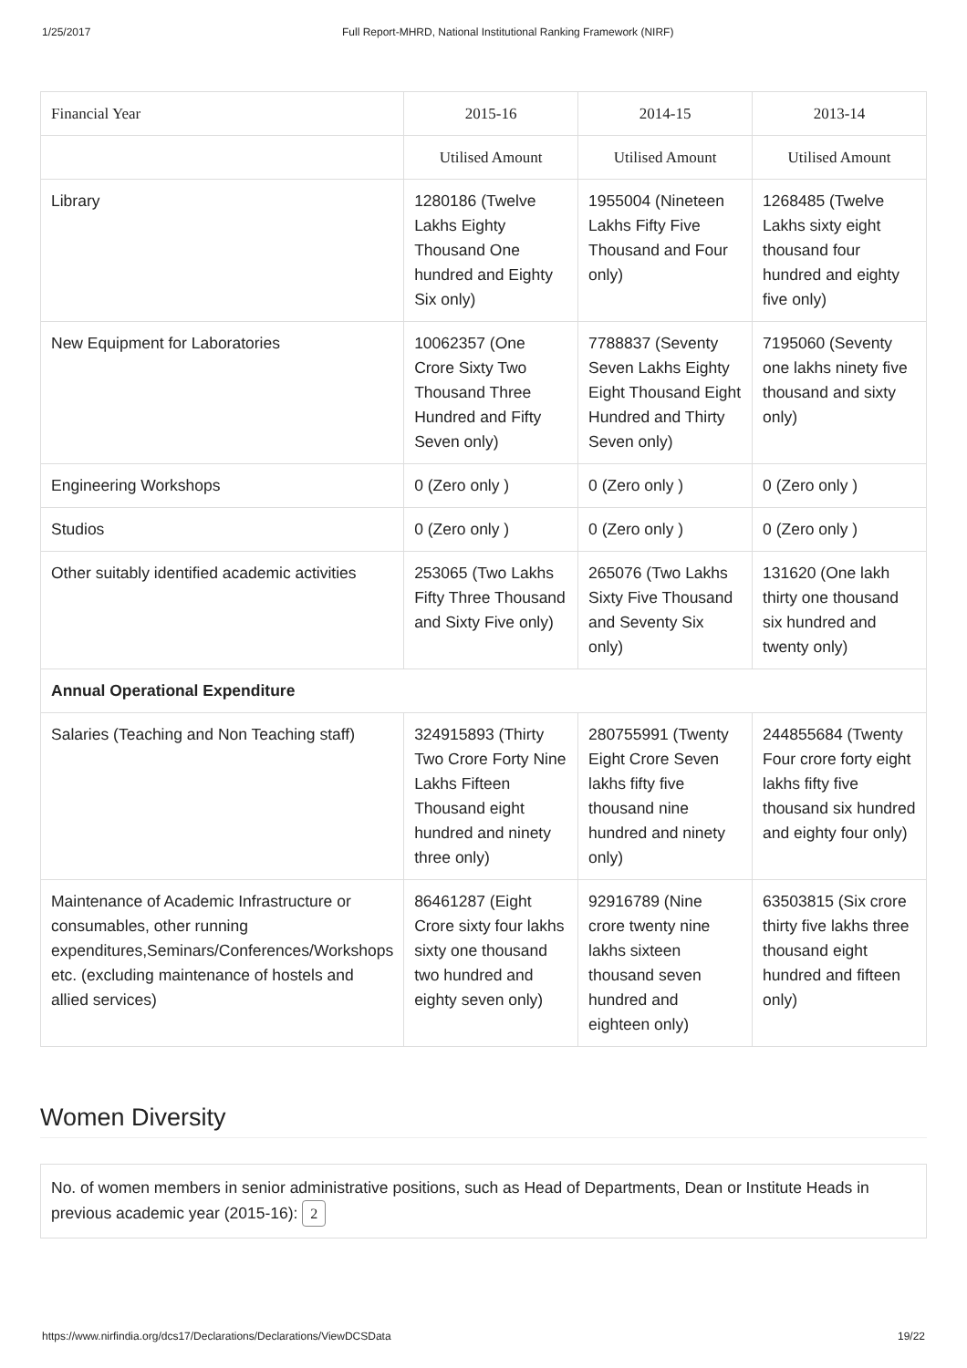1/25/2017 Full Report-MHRD, National Institutional Ranking Framework (NIRF)
| Financial Year | 2015-16 | 2014-15 | 2013-14 |
| --- | --- | --- | --- |
| | Utilised Amount | Utilised Amount | Utilised Amount |
| Library | 1280186 (Twelve Lakhs Eighty Thousand One hundred and Eighty Six only) | 1955004 (Nineteen Lakhs Fifty Five Thousand and Four only) | 1268485 (Twelve Lakhs sixty eight thousand four hundred and eighty five only) |
| New Equipment for Laboratories | 10062357 (One Crore Sixty Two Thousand Three Hundred and Fifty Seven only) | 7788837 (Seventy Seven Lakhs Eighty Eight Thousand Eight Hundred and Thirty Seven only) | 7195060 (Seventy one lakhs ninety five thousand and sixty only) |
| Engineering Workshops | 0 (Zero only ) | 0 (Zero only ) | 0 (Zero only ) |
| Studios | 0 (Zero only ) | 0 (Zero only ) | 0 (Zero only ) |
| Other suitably identified academic activities | 253065 (Two Lakhs Fifty Three Thousand and Sixty Five only) | 265076 (Two Lakhs Sixty Five Thousand and Seventy Six only) | 131620 (One lakh thirty one thousand six hundred and twenty only) |
| Annual Operational Expenditure | | | |
| Salaries (Teaching and Non Teaching staff) | 324915893 (Thirty Two Crore Forty Nine Lakhs Fifteen Thousand eight hundred and ninety three only) | 280755991 (Twenty Eight Crore Seven lakhs fifty five thousand nine hundred and ninety only) | 244855684 (Twenty Four crore forty eight lakhs fifty five thousand six hundred and eighty four only) |
| Maintenance of Academic Infrastructure or consumables, other running expenditures,Seminars/Conferences/Workshops etc. (excluding maintenance of hostels and allied services) | 86461287 (Eight Crore sixty four lakhs sixty one thousand two hundred and eighty seven only) | 92916789 (Nine crore twenty nine lakhs sixteen thousand seven hundred and eighteen only) | 63503815 (Six crore thirty five lakhs three thousand eight hundred and fifteen only) |
Women Diversity
No. of women members in senior administrative positions, such as Head of Departments, Dean or Institute Heads in previous academic year (2015-16): 2
https://www.nirfindia.org/dcs17/Declarations/Declarations/ViewDCSData 19/22